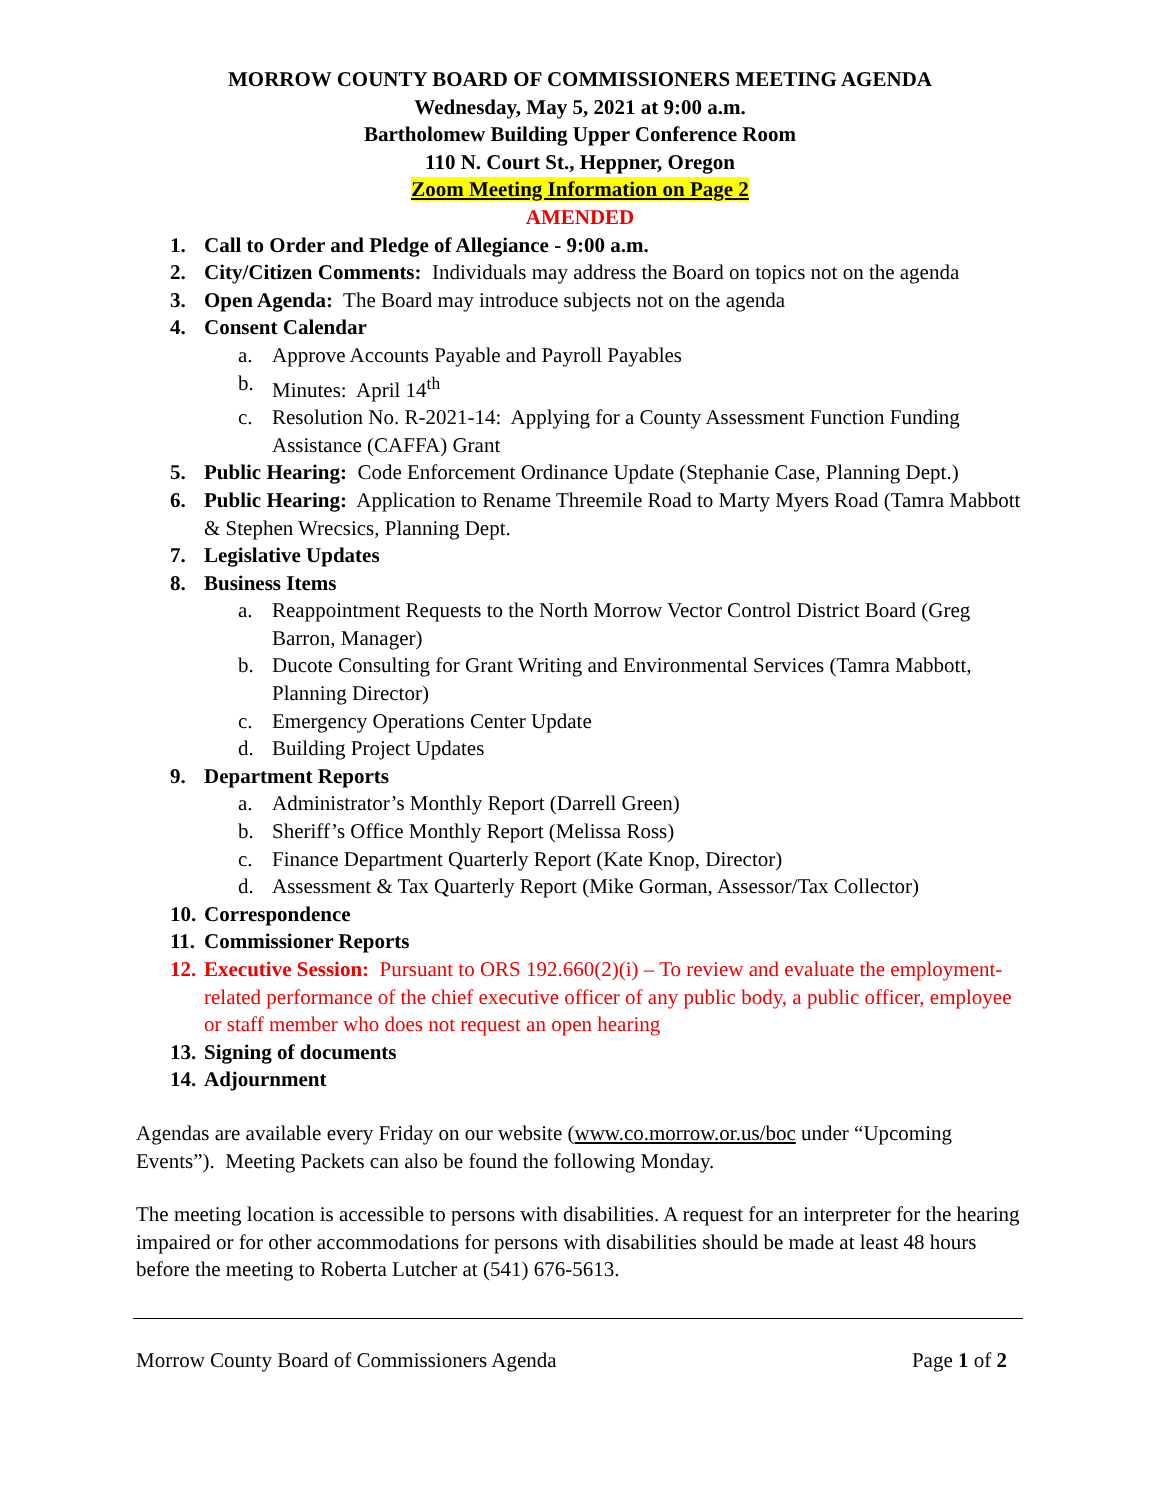MORROW COUNTY BOARD OF COMMISSIONERS MEETING AGENDA
Wednesday, May 5, 2021 at 9:00 a.m.
Bartholomew Building Upper Conference Room
110 N. Court St., Heppner, Oregon
Zoom Meeting Information on Page 2
AMENDED
1. Call to Order and Pledge of Allegiance - 9:00 a.m.
2. City/Citizen Comments: Individuals may address the Board on topics not on the agenda
3. Open Agenda: The Board may introduce subjects not on the agenda
4. Consent Calendar
a. Approve Accounts Payable and Payroll Payables
b. Minutes: April 14<sup>th</sup>
c. Resolution No. R-2021-14: Applying for a County Assessment Function Funding Assistance (CAFFA) Grant
5. Public Hearing: Code Enforcement Ordinance Update (Stephanie Case, Planning Dept.)
6. Public Hearing: Application to Rename Threemile Road to Marty Myers Road (Tamra Mabbott & Stephen Wrecsics, Planning Dept.
7. Legislative Updates
8. Business Items
a. Reappointment Requests to the North Morrow Vector Control District Board (Greg Barron, Manager)
b. Ducote Consulting for Grant Writing and Environmental Services (Tamra Mabbott, Planning Director)
c. Emergency Operations Center Update
d. Building Project Updates
9. Department Reports
a. Administrator’s Monthly Report (Darrell Green)
b. Sheriff’s Office Monthly Report (Melissa Ross)
c. Finance Department Quarterly Report (Kate Knop, Director)
d. Assessment & Tax Quarterly Report (Mike Gorman, Assessor/Tax Collector)
10. Correspondence
11. Commissioner Reports
12. Executive Session: Pursuant to ORS 192.660(2)(i) – To review and evaluate the employment-related performance of the chief executive officer of any public body, a public officer, employee or staff member who does not request an open hearing
13. Signing of documents
14. Adjournment
Agendas are available every Friday on our website (www.co.morrow.or.us/boc under “Upcoming Events”). Meeting Packets can also be found the following Monday.
The meeting location is accessible to persons with disabilities. A request for an interpreter for the hearing impaired or for other accommodations for persons with disabilities should be made at least 48 hours before the meeting to Roberta Lutcher at (541) 676-5613.
Morrow County Board of Commissioners Agenda Page 1 of 2